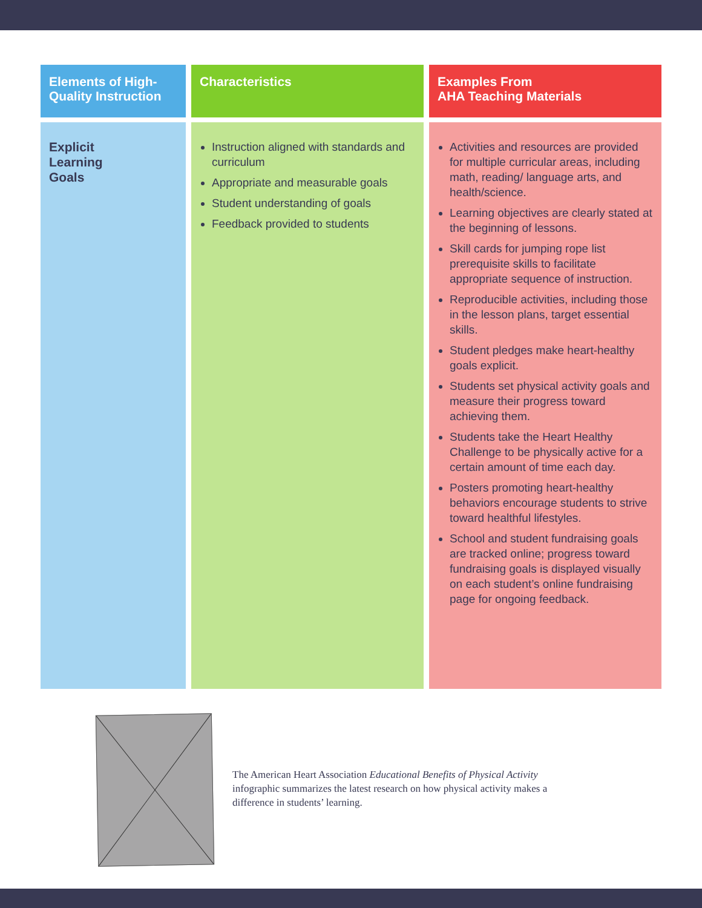| Elements of High-Quality Instruction | | Characteristics | | Examples From AHA Teaching Materials |
| Explicit Learning Goals | | Instruction aligned with standards and curriculum Appropriate and measurable goals Student understanding of goals Feedback provided to students | | Activities and resources are provided for multiple curricular areas, including math, reading/ language arts, and health/science. Learning objectives are clearly stated at the beginning of lessons. Skill cards for jumping rope list prerequisite skills to facilitate appropriate sequence of instruction. Reproducible activities, including those in the lesson plans, target essential skills. Student pledges make heart-healthy goals explicit. Students set physical activity goals and measure their progress toward achieving them. Students take the Heart Healthy Challenge to be physically active for a certain amount of time each day. Posters promoting heart-healthy behaviors encourage students to strive toward healthful lifestyles. School and student fundraising goals are tracked online; progress toward fundraising goals is displayed visually on each student’s online fundraising page for ongoing feedback. |
The American Heart Association Educational Benefits of Physical Activity infographic summarizes the latest research on how physical activity makes a difference in students’ learning.